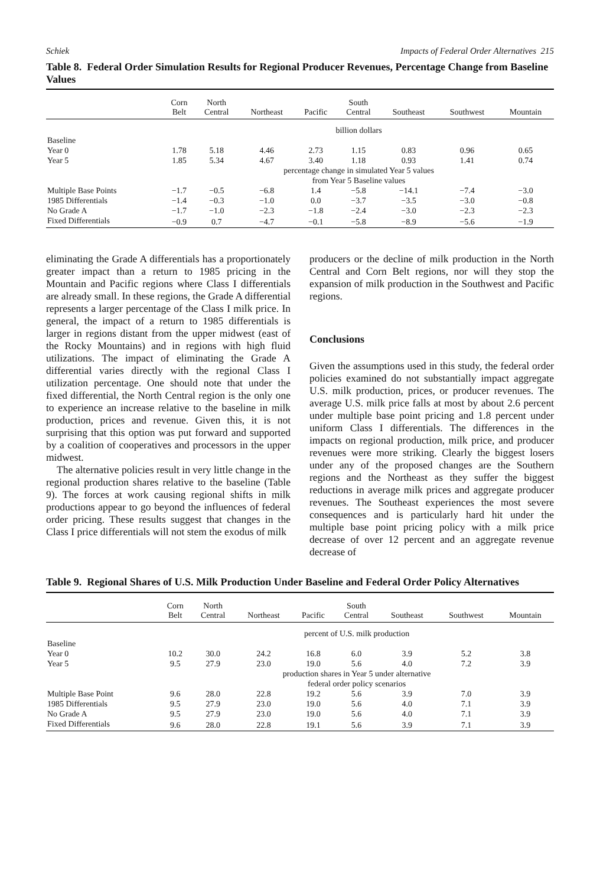Schiek Impacts of Federal Order Alternatives 215
Table 8. Federal Order Simulation Results for Regional Producer Revenues, Percentage Change from Baseline Values
| | Corn Belt | North Central | Northeast | Pacific | South Central | Southeast | Southwest | Mountain |
| --- | --- | --- | --- | --- | --- | --- | --- | --- |
| | billion dollars | | | | | | | |
| Baseline | | | | | | | | |
| Year 0 | 1.78 | 5.18 | 4.46 | 2.73 | 1.15 | 0.83 | 0.96 | 0.65 |
| Year 5 | 1.85 | 5.34 | 4.67 | 3.40 | 1.18 | 0.93 | 1.41 | 0.74 |
| | percentage change in simulated Year 5 values from Year 5 Baseline values | | | | | | | |
| Multiple Base Points | −1.7 | −0.5 | −6.8 | 1.4 | −5.8 | −14.1 | −7.4 | −3.0 |
| 1985 Differentials | −1.4 | −0.3 | −1.0 | 0.0 | −3.7 | −3.5 | −3.0 | −0.8 |
| No Grade A | −1.7 | −1.0 | −2.3 | −1.8 | −2.4 | −3.0 | −2.3 | −2.3 |
| Fixed Differentials | −0.9 | 0.7 | −4.7 | −0.1 | −5.8 | −8.9 | −5.6 | −1.9 |
eliminating the Grade A differentials has a proportionately greater impact than a return to 1985 pricing in the Mountain and Pacific regions where Class I differentials are already small. In these regions, the Grade A differential represents a larger percentage of the Class I milk price. In general, the impact of a return to 1985 differentials is larger in regions distant from the upper midwest (east of the Rocky Mountains) and in regions with high fluid utilizations. The impact of eliminating the Grade A differential varies directly with the regional Class I utilization percentage. One should note that under the fixed differential, the North Central region is the only one to experience an increase relative to the baseline in milk production, prices and revenue. Given this, it is not surprising that this option was put forward and supported by a coalition of cooperatives and processors in the upper midwest.
The alternative policies result in very little change in the regional production shares relative to the baseline (Table 9). The forces at work causing regional shifts in milk productions appear to go beyond the influences of federal order pricing. These results suggest that changes in the Class I price differentials will not stem the exodus of milk
producers or the decline of milk production in the North Central and Corn Belt regions, nor will they stop the expansion of milk production in the Southwest and Pacific regions.
Conclusions
Given the assumptions used in this study, the federal order policies examined do not substantially impact aggregate U.S. milk production, prices, or producer revenues. The average U.S. milk price falls at most by about 2.6 percent under multiple base point pricing and 1.8 percent under uniform Class I differentials. The differences in the impacts on regional production, milk price, and producer revenues were more striking. Clearly the biggest losers under any of the proposed changes are the Southern regions and the Northeast as they suffer the biggest reductions in average milk prices and aggregate producer revenues. The Southeast experiences the most severe consequences and is particularly hard hit under the multiple base point pricing policy with a milk price decrease of over 12 percent and an aggregate revenue decrease of
Table 9. Regional Shares of U.S. Milk Production Under Baseline and Federal Order Policy Alternatives
| | Corn Belt | North Central | Northeast | Pacific | South Central | Southeast | Southwest | Mountain |
| --- | --- | --- | --- | --- | --- | --- | --- | --- |
| | percent of U.S. milk production | | | | | | | |
| Baseline | | | | | | | | |
| Year 0 | 10.2 | 30.0 | 24.2 | 16.8 | 6.0 | 3.9 | 5.2 | 3.8 |
| Year 5 | 9.5 | 27.9 | 23.0 | 19.0 | 5.6 | 4.0 | 7.2 | 3.9 |
| | production shares in Year 5 under alternative federal order policy scenarios | | | | | | | |
| Multiple Base Point | 9.6 | 28.0 | 22.8 | 19.2 | 5.6 | 3.9 | 7.0 | 3.9 |
| 1985 Differentials | 9.5 | 27.9 | 23.0 | 19.0 | 5.6 | 4.0 | 7.1 | 3.9 |
| No Grade A | 9.5 | 27.9 | 23.0 | 19.0 | 5.6 | 4.0 | 7.1 | 3.9 |
| Fixed Differentials | 9.6 | 28.0 | 22.8 | 19.1 | 5.6 | 3.9 | 7.1 | 3.9 |